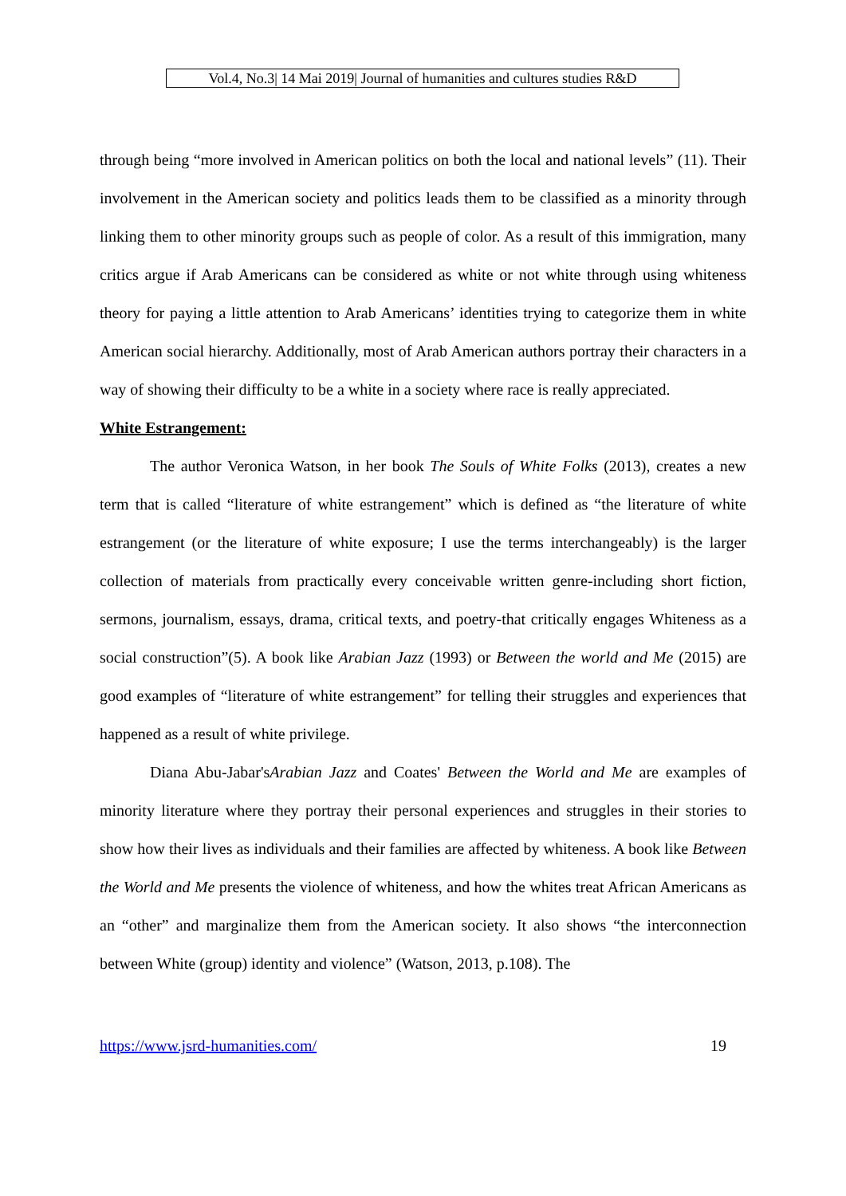Vol.4, No.3| 14 Mai 2019| Journal of humanities and cultures studies R&D
through being “more involved in American politics on both the local and national levels” (11). Their involvement in the American society and politics leads them to be classified as a minority through linking them to other minority groups such as people of color. As a result of this immigration, many critics argue if Arab Americans can be considered as white or not white through using whiteness theory for paying a little attention to Arab Americans’ identities trying to categorize them in white American social hierarchy. Additionally, most of Arab American authors portray their characters in a way of showing their difficulty to be a white in a society where race is really appreciated.
White Estrangement:
The author Veronica Watson, in her book The Souls of White Folks (2013), creates a new term that is called “literature of white estrangement” which is defined as “the literature of white estrangement (or the literature of white exposure; I use the terms interchangeably) is the larger collection of materials from practically every conceivable written genre-including short fiction, sermons, journalism, essays, drama, critical texts, and poetry-that critically engages Whiteness as a social construction”(5). A book like Arabian Jazz (1993) or Between the world and Me (2015) are good examples of “literature of white estrangement” for telling their struggles and experiences that happened as a result of white privilege.
Diana Abu-Jabar'sArabian Jazz and Coates' Between the World and Me are examples of minority literature where they portray their personal experiences and struggles in their stories to show how their lives as individuals and their families are affected by whiteness. A book like Between the World and Me presents the violence of whiteness, and how the whites treat African Americans as an “other” and marginalize them from the American society. It also shows “the interconnection between White (group) identity and violence” (Watson, 2013, p.108). The
https://www.jsrd-humanities.com/ 19